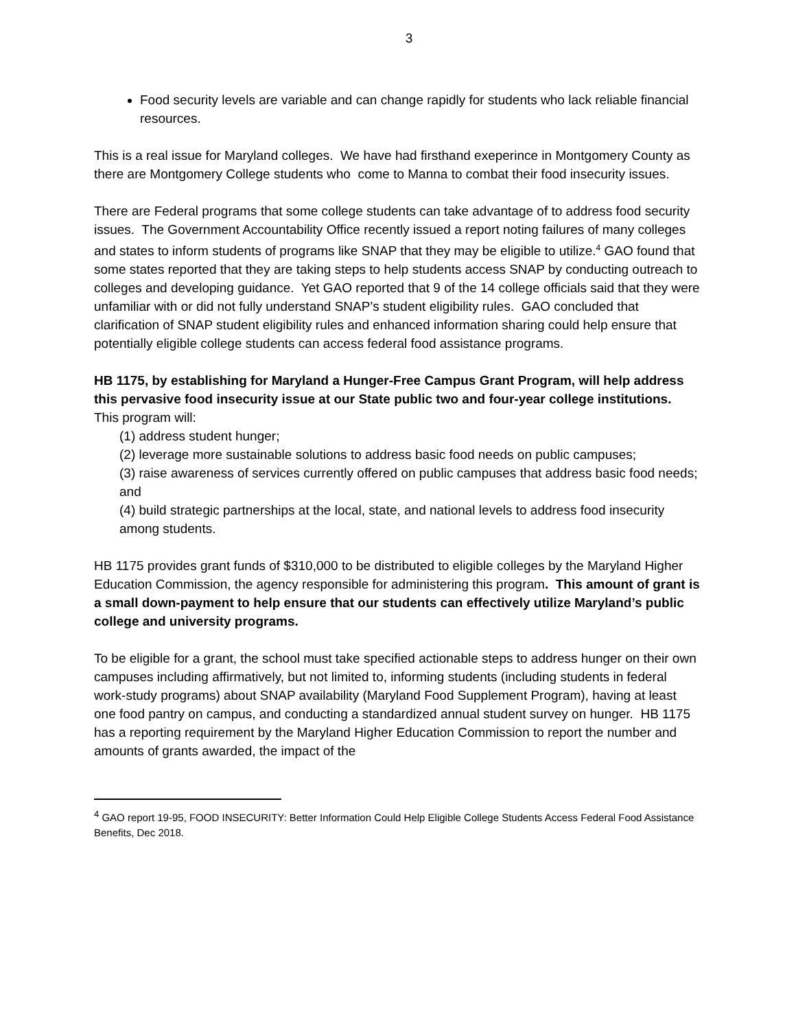3
Food security levels are variable and can change rapidly for students who lack reliable financial resources.
This is a real issue for Maryland colleges. We have had firsthand exeperince in Montgomery County as there are Montgomery College students who come to Manna to combat their food insecurity issues.
There are Federal programs that some college students can take advantage of to address food security issues. The Government Accountability Office recently issued a report noting failures of many colleges and states to inform students of programs like SNAP that they may be eligible to utilize.<sup>4</sup> GAO found that some states reported that they are taking steps to help students access SNAP by conducting outreach to colleges and developing guidance. Yet GAO reported that 9 of the 14 college officials said that they were unfamiliar with or did not fully understand SNAP’s student eligibility rules. GAO concluded that clarification of SNAP student eligibility rules and enhanced information sharing could help ensure that potentially eligible college students can access federal food assistance programs.
HB 1175, by establishing for Maryland a Hunger-Free Campus Grant Program, will help address this pervasive food insecurity issue at our State public two and four-year college institutions. This program will:
(1) address student hunger;
(2) leverage more sustainable solutions to address basic food needs on public campuses;
(3) raise awareness of services currently offered on public campuses that address basic food needs; and
(4) build strategic partnerships at the local, state, and national levels to address food insecurity among students.
HB 1175 provides grant funds of $310,000 to be distributed to eligible colleges by the Maryland Higher Education Commission, the agency responsible for administering this program. This amount of grant is a small down-payment to help ensure that our students can effectively utilize Maryland’s public college and university programs.
To be eligible for a grant, the school must take specified actionable steps to address hunger on their own campuses including affirmatively, but not limited to, informing students (including students in federal work-study programs) about SNAP availability (Maryland Food Supplement Program), having at least one food pantry on campus, and conducting a standardized annual student survey on hunger. HB 1175 has a reporting requirement by the Maryland Higher Education Commission to report the number and amounts of grants awarded, the impact of the
<sup>4</sup> GAO report 19-95, FOOD INSECURITY: Better Information Could Help Eligible College Students Access Federal Food Assistance Benefits, Dec 2018.